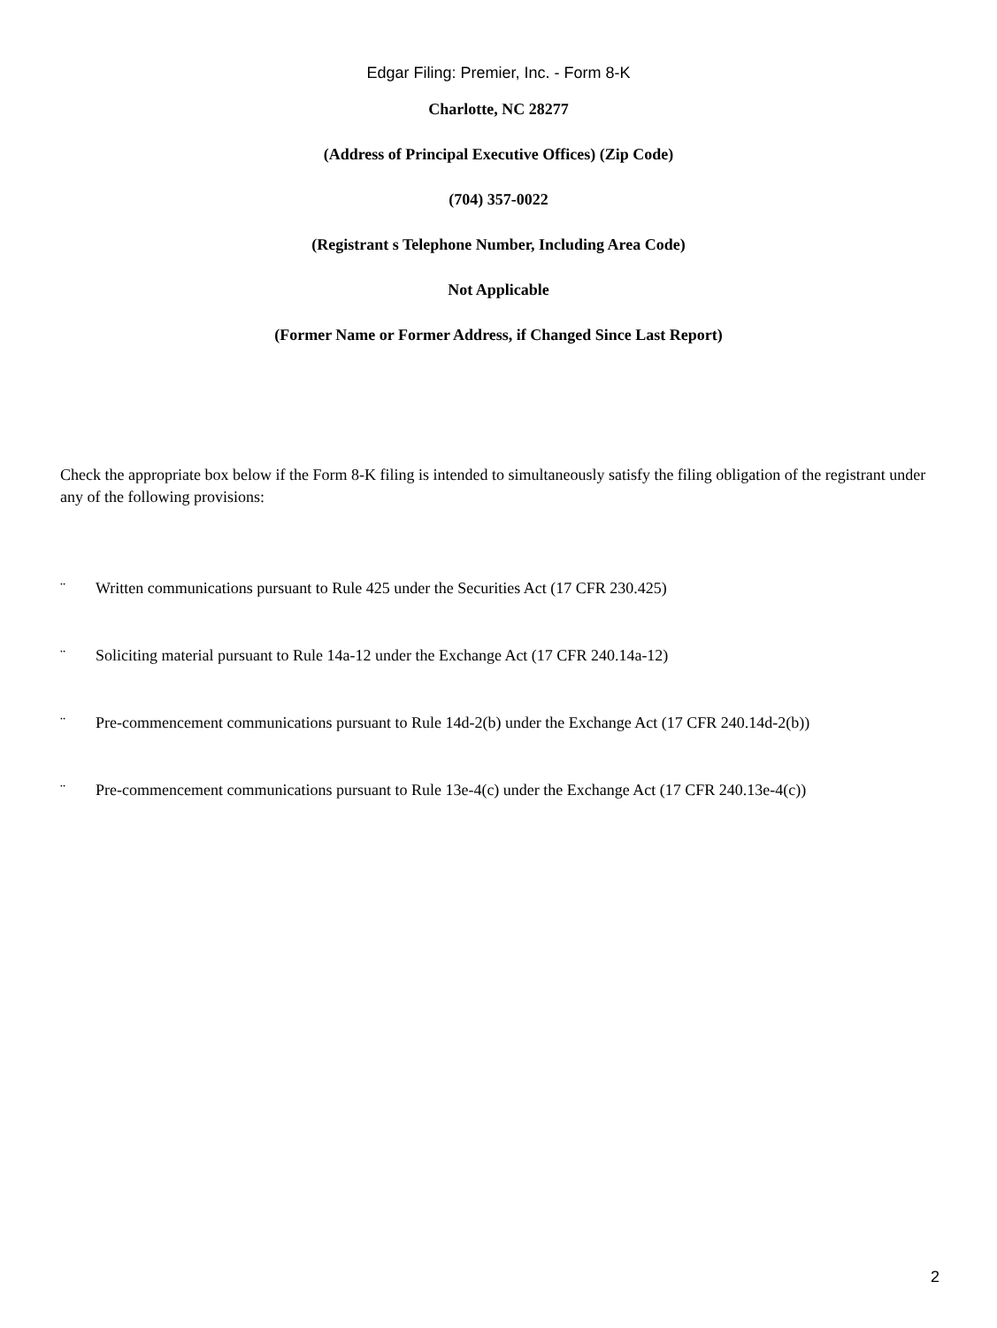Edgar Filing: Premier, Inc. - Form 8-K
Charlotte, NC 28277
(Address of Principal Executive Offices) (Zip Code)
(704) 357-0022
(Registrant s Telephone Number, Including Area Code)
Not Applicable
(Former Name or Former Address, if Changed Since Last Report)
Check the appropriate box below if the Form 8-K filing is intended to simultaneously satisfy the filing obligation of the registrant under any of the following provisions:
¨ Written communications pursuant to Rule 425 under the Securities Act (17 CFR 230.425)
¨ Soliciting material pursuant to Rule 14a-12 under the Exchange Act (17 CFR 240.14a-12)
¨ Pre-commencement communications pursuant to Rule 14d-2(b) under the Exchange Act (17 CFR 240.14d-2(b))
¨ Pre-commencement communications pursuant to Rule 13e-4(c) under the Exchange Act (17 CFR 240.13e-4(c))
2